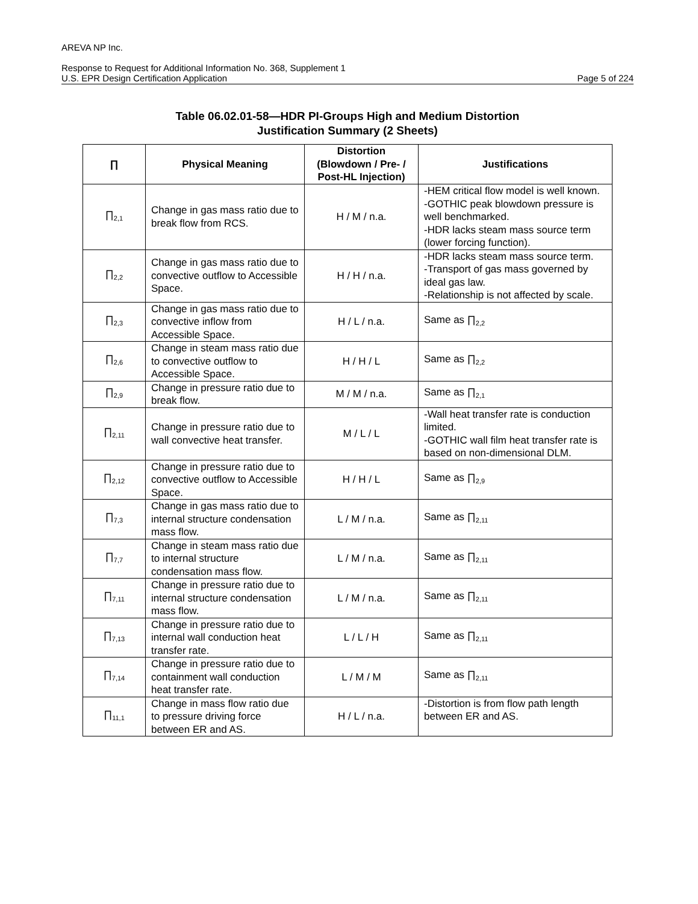AREVA NP Inc.
Response to Request for Additional Information No. 368, Supplement 1
U.S. EPR Design Certification Application Page 5 of 224
Table 06.02.01-58—HDR PI-Groups High and Medium Distortion
Justification Summary (2 Sheets)
| ∏ | Physical Meaning | Distortion (Blowdown / Pre- / Post-HL Injection) | Justifications |
| --- | --- | --- | --- |
| ∏<sub>2,1</sub> | Change in gas mass ratio due to break flow from RCS. | H / M / n.a. | -HEM critical flow model is well known. -GOTHIC peak blowdown pressure is well benchmarked. -HDR lacks steam mass source term (lower forcing function). |
| ∏<sub>2,2</sub> | Change in gas mass ratio due to convective outflow to Accessible Space. | H / H / n.a. | -HDR lacks steam mass source term. -Transport of gas mass governed by ideal gas law. -Relationship is not affected by scale. |
| ∏<sub>2,3</sub> | Change in gas mass ratio due to convective inflow from Accessible Space. | H / L / n.a. | Same as ∏<sub>2,2</sub> |
| ∏<sub>2,6</sub> | Change in steam mass ratio due to convective outflow to Accessible Space. | H / H / L | Same as ∏<sub>2,2</sub> |
| ∏<sub>2,9</sub> | Change in pressure ratio due to break flow. | M / M / n.a. | Same as ∏<sub>2,1</sub> |
| ∏<sub>2,11</sub> | Change in pressure ratio due to wall convective heat transfer. | M / L / L | -Wall heat transfer rate is conduction limited. -GOTHIC wall film heat transfer rate is based on non-dimensional DLM. |
| ∏<sub>2,12</sub> | Change in pressure ratio due to convective outflow to Accessible Space. | H / H / L | Same as ∏<sub>2,9</sub> |
| ∏<sub>7,3</sub> | Change in gas mass ratio due to internal structure condensation mass flow. | L / M / n.a. | Same as ∏<sub>2,11</sub> |
| ∏<sub>7,7</sub> | Change in steam mass ratio due to internal structure condensation mass flow. | L / M / n.a. | Same as ∏<sub>2,11</sub> |
| ∏<sub>7,11</sub> | Change in pressure ratio due to internal structure condensation mass flow. | L / M / n.a. | Same as ∏<sub>2,11</sub> |
| ∏<sub>7,13</sub> | Change in pressure ratio due to internal wall conduction heat transfer rate. | L / L / H | Same as ∏<sub>2,11</sub> |
| ∏<sub>7,14</sub> | Change in pressure ratio due to containment wall conduction heat transfer rate. | L / M / M | Same as ∏<sub>2,11</sub> |
| ∏<sub>11,1</sub> | Change in mass flow ratio due to pressure driving force between ER and AS. | H / L / n.a. | -Distortion is from flow path length between ER and AS. |